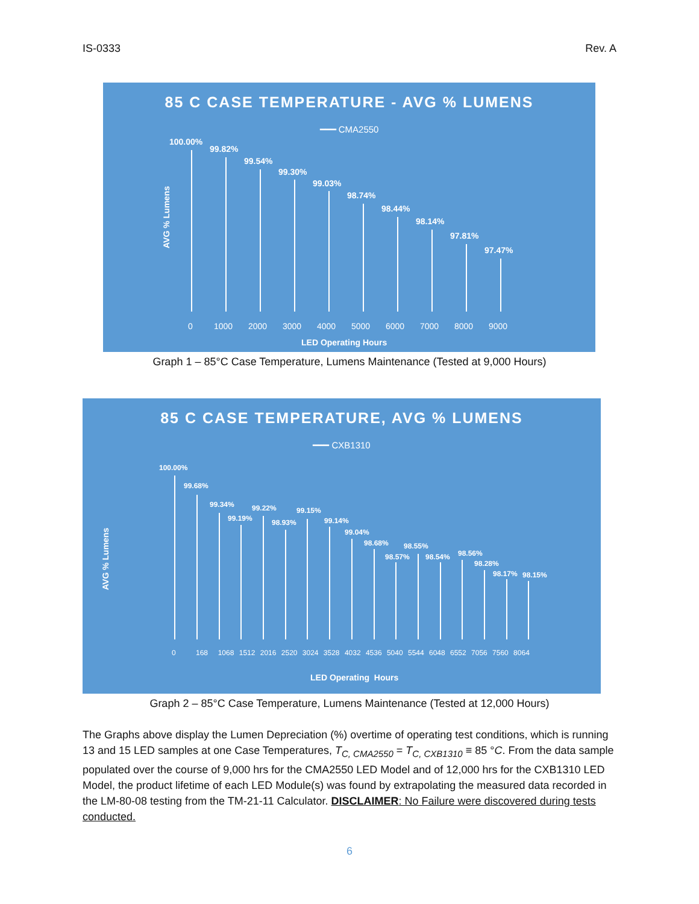IS-0333 Rev. A
85 C CASE TEMPERATURE - AVG % LUMENS
━━━ CMA2550
AVG % Lumens
100.00%
99.82%
99.54%
99.30%
99.03%
98.74%
98.44%
98.14%
97.81%
97.47%
0 1000 2000 3000 4000 5000 6000 7000 8000 9000
LED Operating Hours
Graph 1 – 85°C Case Temperature, Lumens Maintenance (Tested at 9,000 Hours)
85 C CASE TEMPERATURE, AVG % LUMENS
━━━ CXB1310
AVG % Lumens
100.00%
99.68%
99.34%
99.19%
99.22%
98.93%
99.15%
99.14%
99.04%
98.68%
98.57%
98.55%
98.54% 98.56%
98.28%
98.17% 98.15%
0 168 1068 1512 2016 2520 3024 3528 4032 4536 5040 5544 6048 6552 7056 7560 8064
LED Operating Hours
Graph 2 – 85°C Case Temperature, Lumens Maintenance (Tested at 12,000 Hours)
The Graphs above display the Lumen Depreciation (%) overtime of operating test conditions, which is running 13 and 15 LED samples at one Case Temperatures, T<sub>C, CMA2550</sub> = T<sub>C, CXB1310</sub> ≡ 85 °C. From the data sample populated over the course of 9,000 hrs for the CMA2550 LED Model and of 12,000 hrs for the CXB1310 LED Model, the product lifetime of each LED Module(s) was found by extrapolating the measured data recorded in the LM-80-08 testing from the TM-21-11 Calculator. DISCLAIMER: No Failure were discovered during tests conducted.
6